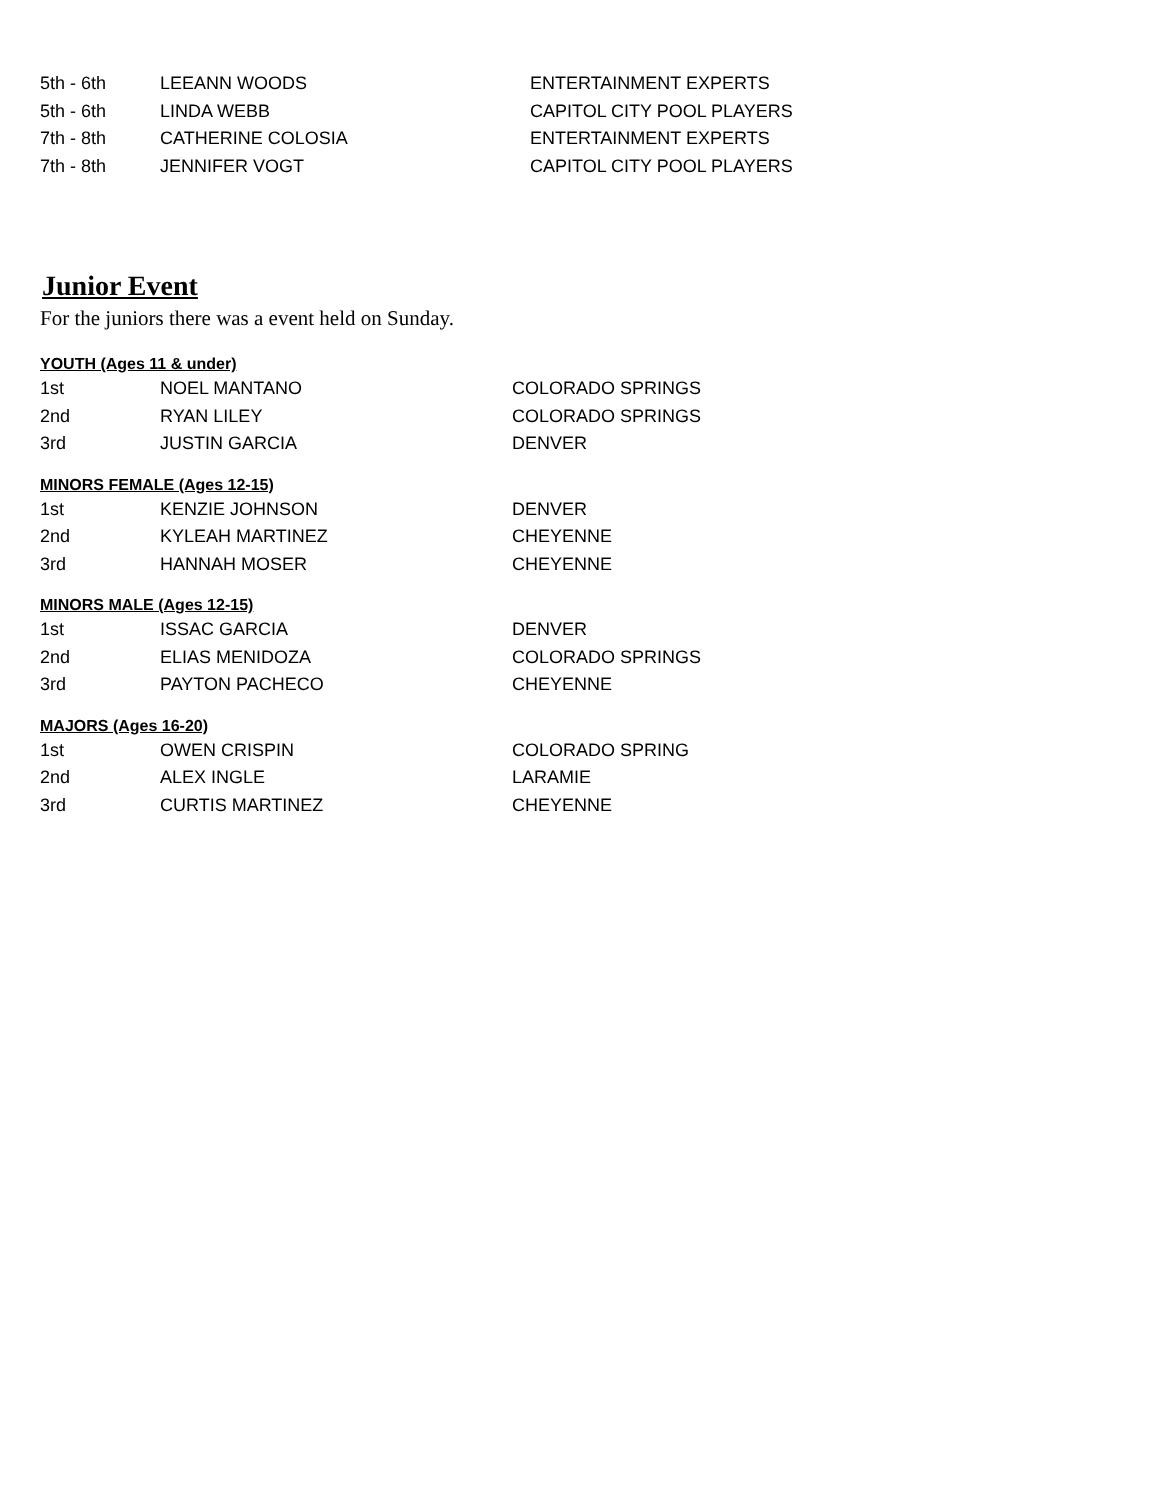| 5th - 6th | LEEANN WOODS | ENTERTAINMENT EXPERTS |
| 5th - 6th | LINDA WEBB | CAPITOL CITY POOL PLAYERS |
| 7th - 8th | CATHERINE COLOSIA | ENTERTAINMENT EXPERTS |
| 7th - 8th | JENNIFER VOGT | CAPITOL CITY POOL PLAYERS |
Junior Event
For the juniors there was a event held on Sunday.
YOUTH (Ages 11 & under)
| 1st | NOEL MANTANO | COLORADO SPRINGS |
| 2nd | RYAN LILEY | COLORADO SPRINGS |
| 3rd | JUSTIN GARCIA | DENVER |
MINORS FEMALE (Ages 12-15)
| 1st | KENZIE JOHNSON | DENVER |
| 2nd | KYLEAH MARTINEZ | CHEYENNE |
| 3rd | HANNAH MOSER | CHEYENNE |
MINORS MALE (Ages 12-15)
| 1st | ISSAC GARCIA | DENVER |
| 2nd | ELIAS MENIDOZA | COLORADO SPRINGS |
| 3rd | PAYTON PACHECO | CHEYENNE |
MAJORS (Ages 16-20)
| 1st | OWEN CRISPIN | COLORADO SPRING |
| 2nd | ALEX INGLE | LARAMIE |
| 3rd | CURTIS MARTINEZ | CHEYENNE |